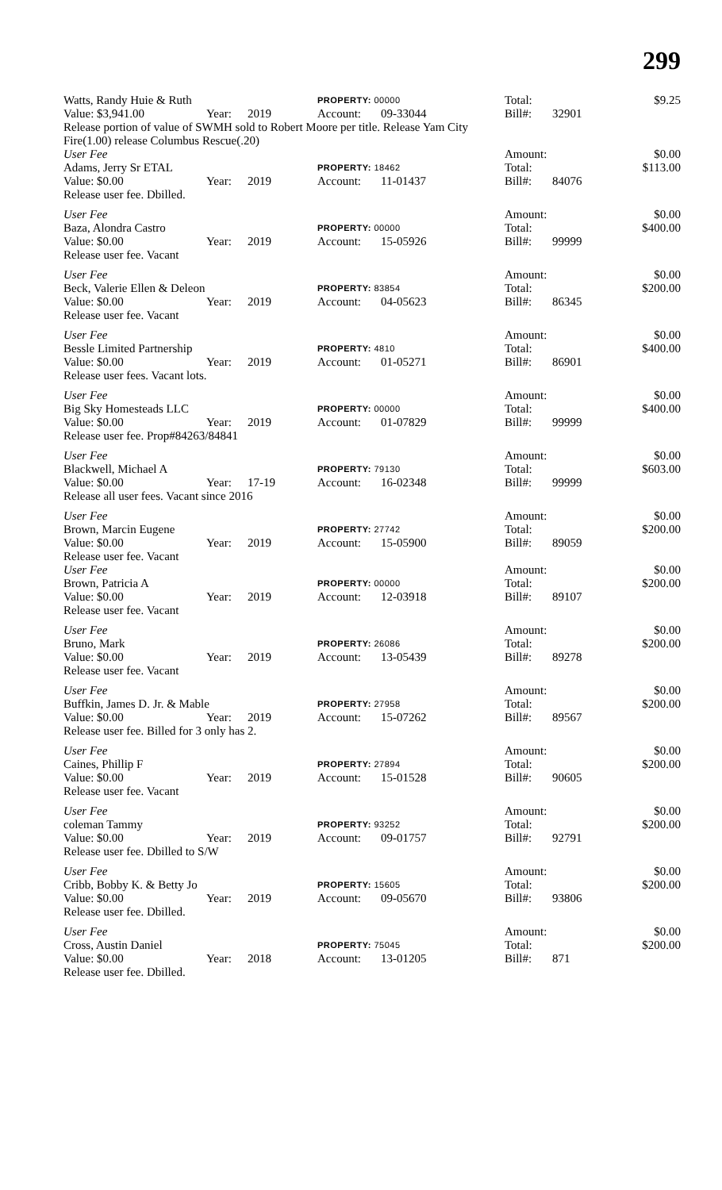299
| Watts, Randy Huie & Ruth | | | PROPERTY: 00000 | | Total: | | $9.25 |
| Value: $3,941.00 | Year: | 2019 | Account: | 09-33044 | Bill#: | 32901 | |
| Release portion of value of SWMH sold to Robert Moore per title. Release Yam City Fire(1.00) release Columbus Rescue(.20) | | | | | | | |
| User Fee | | | | | Amount: | | $0.00 |
| Adams, Jerry Sr ETAL | | | PROPERTY: 18462 | | Total: | | $113.00 |
| Value: $0.00 | Year: | 2019 | Account: | 11-01437 | Bill#: | 84076 | |
| Release user fee. Dbilled. | | | | | | | |
| User Fee | | | | | Amount: | | $0.00 |
| Baza, Alondra Castro | | | PROPERTY: 00000 | | Total: | | $400.00 |
| Value: $0.00 | Year: | 2019 | Account: | 15-05926 | Bill#: | 99999 | |
| Release user fee. Vacant | | | | | | | |
| User Fee | | | | | Amount: | | $0.00 |
| Beck, Valerie Ellen & Deleon | | | PROPERTY: 83854 | | Total: | | $200.00 |
| Value: $0.00 | Year: | 2019 | Account: | 04-05623 | Bill#: | 86345 | |
| Release user fee. Vacant | | | | | | | |
| User Fee | | | | | Amount: | | $0.00 |
| Bessle Limited Partnership | | | PROPERTY: 4810 | | Total: | | $400.00 |
| Value: $0.00 | Year: | 2019 | Account: | 01-05271 | Bill#: | 86901 | |
| Release user fees. Vacant lots. | | | | | | | |
| User Fee | | | | | Amount: | | $0.00 |
| Big Sky Homesteads LLC | | | PROPERTY: 00000 | | Total: | | $400.00 |
| Value: $0.00 | Year: | 2019 | Account: | 01-07829 | Bill#: | 99999 | |
| Release user fee. Prop#84263/84841 | | | | | | | |
| User Fee | | | | | Amount: | | $0.00 |
| Blackwell, Michael A | | | PROPERTY: 79130 | | Total: | | $603.00 |
| Value: $0.00 | Year: | 17-19 | Account: | 16-02348 | Bill#: | 99999 | |
| Release all user fees. Vacant since 2016 | | | | | | | |
| User Fee | | | | | Amount: | | $0.00 |
| Brown, Marcin Eugene | | | PROPERTY: 27742 | | Total: | | $200.00 |
| Value: $0.00 | Year: | 2019 | Account: | 15-05900 | Bill#: | 89059 | |
| Release user fee. Vacant | | | | | | | |
| User Fee | | | | | Amount: | | $0.00 |
| Brown, Patricia A | | | PROPERTY: 00000 | | Total: | | $200.00 |
| Value: $0.00 | Year: | 2019 | Account: | 12-03918 | Bill#: | 89107 | |
| Release user fee. Vacant | | | | | | | |
| User Fee | | | | | Amount: | | $0.00 |
| Bruno, Mark | | | PROPERTY: 26086 | | Total: | | $200.00 |
| Value: $0.00 | Year: | 2019 | Account: | 13-05439 | Bill#: | 89278 | |
| Release user fee. Vacant | | | | | | | |
| User Fee | | | | | Amount: | | $0.00 |
| Buffkin, James D. Jr. & Mable | | | PROPERTY: 27958 | | Total: | | $200.00 |
| Value: $0.00 | Year: | 2019 | Account: | 15-07262 | Bill#: | 89567 | |
| Release user fee. Billed for 3 only has 2. | | | | | | | |
| User Fee | | | | | Amount: | | $0.00 |
| Caines, Phillip F | | | PROPERTY: 27894 | | Total: | | $200.00 |
| Value: $0.00 | Year: | 2019 | Account: | 15-01528 | Bill#: | 90605 | |
| Release user fee. Vacant | | | | | | | |
| User Fee | | | | | Amount: | | $0.00 |
| coleman Tammy | | | PROPERTY: 93252 | | Total: | | $200.00 |
| Value: $0.00 | Year: | 2019 | Account: | 09-01757 | Bill#: | 92791 | |
| Release user fee. Dbilled to S/W | | | | | | | |
| User Fee | | | | | Amount: | | $0.00 |
| Cribb, Bobby K. & Betty Jo | | | PROPERTY: 15605 | | Total: | | $200.00 |
| Value: $0.00 | Year: | 2019 | Account: | 09-05670 | Bill#: | 93806 | |
| Release user fee. Dbilled. | | | | | | | |
| User Fee | | | | | Amount: | | $0.00 |
| Cross, Austin Daniel | | | PROPERTY: 75045 | | Total: | | $200.00 |
| Value: $0.00 | Year: | 2018 | Account: | 13-01205 | Bill#: | 871 | |
| Release user fee. Dbilled. | | | | | | | |